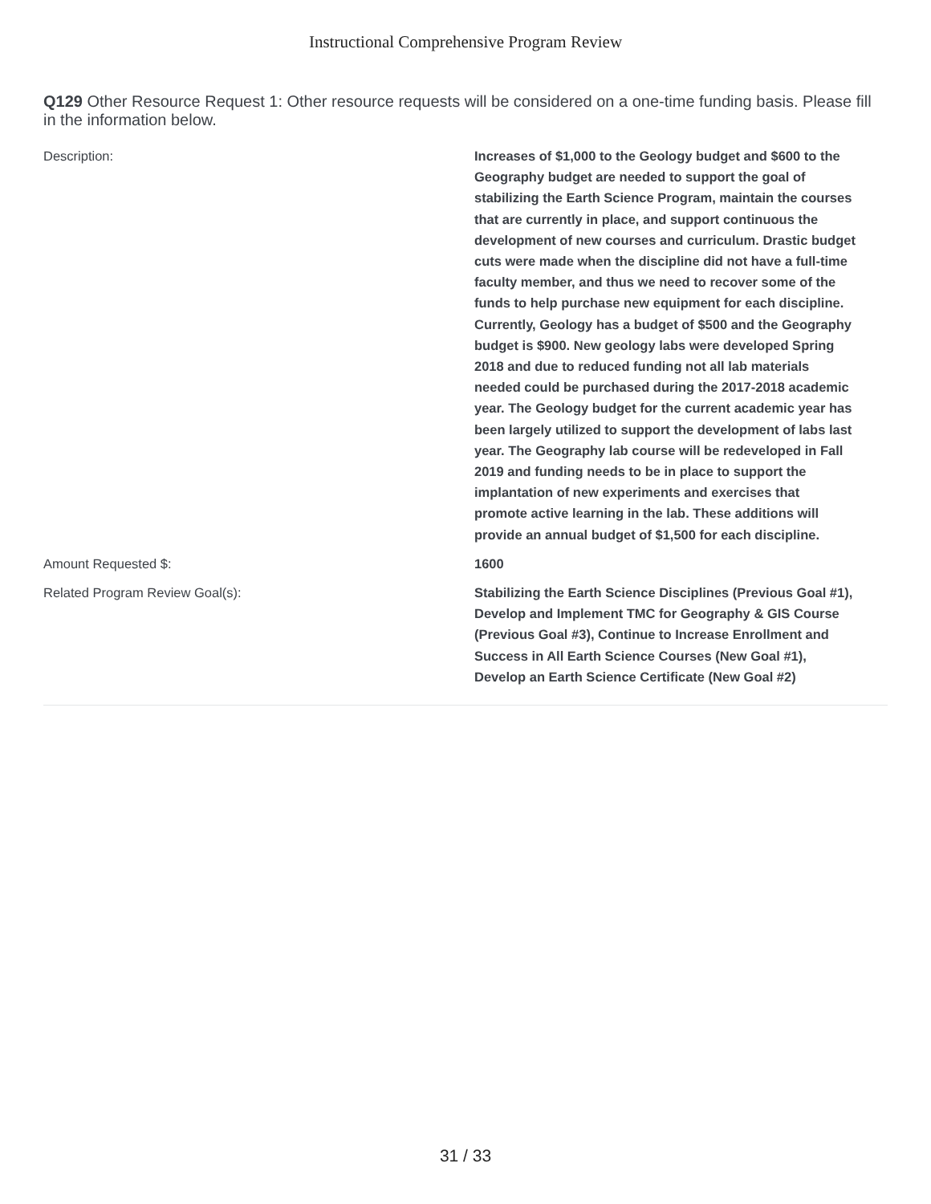Instructional Comprehensive Program Review
Q129 Other Resource Request 1: Other resource requests will be considered on a one-time funding basis. Please fill in the information below.
Description: Increases of $1,000 to the Geology budget and $600 to the Geography budget are needed to support the goal of stabilizing the Earth Science Program, maintain the courses that are currently in place, and support continuous the development of new courses and curriculum. Drastic budget cuts were made when the discipline did not have a full-time faculty member, and thus we need to recover some of the funds to help purchase new equipment for each discipline. Currently, Geology has a budget of $500 and the Geography budget is $900. New geology labs were developed Spring 2018 and due to reduced funding not all lab materials needed could be purchased during the 2017-2018 academic year. The Geology budget for the current academic year has been largely utilized to support the development of labs last year. The Geography lab course will be redeveloped in Fall 2019 and funding needs to be in place to support the implantation of new experiments and exercises that promote active learning in the lab. These additions will provide an annual budget of $1,500 for each discipline.
Amount Requested $: 1600
Related Program Review Goal(s): Stabilizing the Earth Science Disciplines (Previous Goal #1), Develop and Implement TMC for Geography & GIS Course (Previous Goal #3), Continue to Increase Enrollment and Success in All Earth Science Courses (New Goal #1), Develop an Earth Science Certificate (New Goal #2)
31 / 33